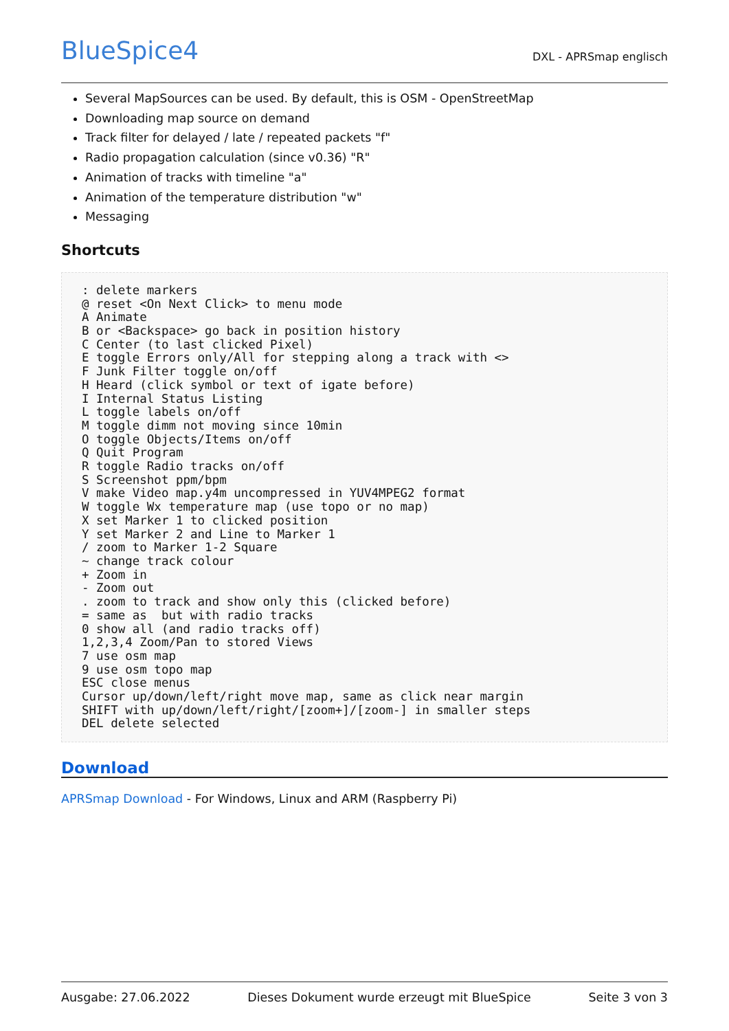BlueSpice4
DXL - APRSmap englisch
Several MapSources can be used. By default, this is OSM - OpenStreetMap
Downloading map source on demand
Track filter for delayed / late / repeated packets "f"
Radio propagation calculation (since v0.36) "R"
Animation of tracks with timeline "a"
Animation of the temperature distribution "w"
Messaging
Shortcuts
: delete markers
@ reset <On Next Click> to menu mode
A Animate
B or <Backspace> go back in position history
C Center (to last clicked Pixel)
E toggle Errors only/All for stepping along a track with <>
F Junk Filter toggle on/off
H Heard (click symbol or text of igate before)
I Internal Status Listing
L toggle labels on/off
M toggle dimm not moving since 10min
O toggle Objects/Items on/off
Q Quit Program
R toggle Radio tracks on/off
S Screenshot ppm/bpm
V make Video map.y4m uncompressed in YUV4MPEG2 format
W toggle Wx temperature map (use topo or no map)
X set Marker 1 to clicked position
Y set Marker 2 and Line to Marker 1
/ zoom to Marker 1-2 Square
~ change track colour
+ Zoom in
- Zoom out
. zoom to track and show only this (clicked before)
= same as  but with radio tracks
0 show all (and radio tracks off)
1,2,3,4 Zoom/Pan to stored Views
7 use osm map
9 use osm topo map
ESC close menus
Cursor up/down/left/right move map, same as click near margin
SHIFT with up/down/left/right/[zoom+]/[zoom-] in smaller steps
DEL delete selected
Download
APRSmap Download - For Windows, Linux and ARM (Raspberry Pi)
Ausgabe: 27.06.2022 Dieses Dokument wurde erzeugt mit BlueSpice Seite 3 von 3